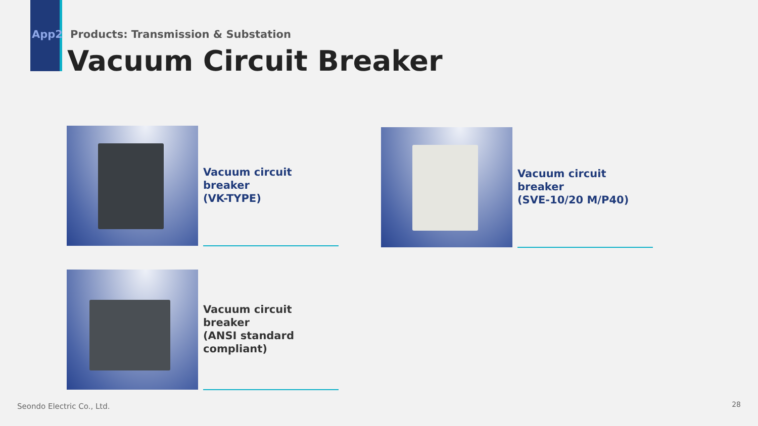App2 Products: Transmission & Substation
Vacuum Circuit Breaker
Vacuum circuit breaker
(VK-TYPE)
Vacuum circuit breaker
(SVE-10/20 M/P40)
Vacuum circuit breaker
(ANSI standard
compliant)
Seondo Electric Co., Ltd. 28